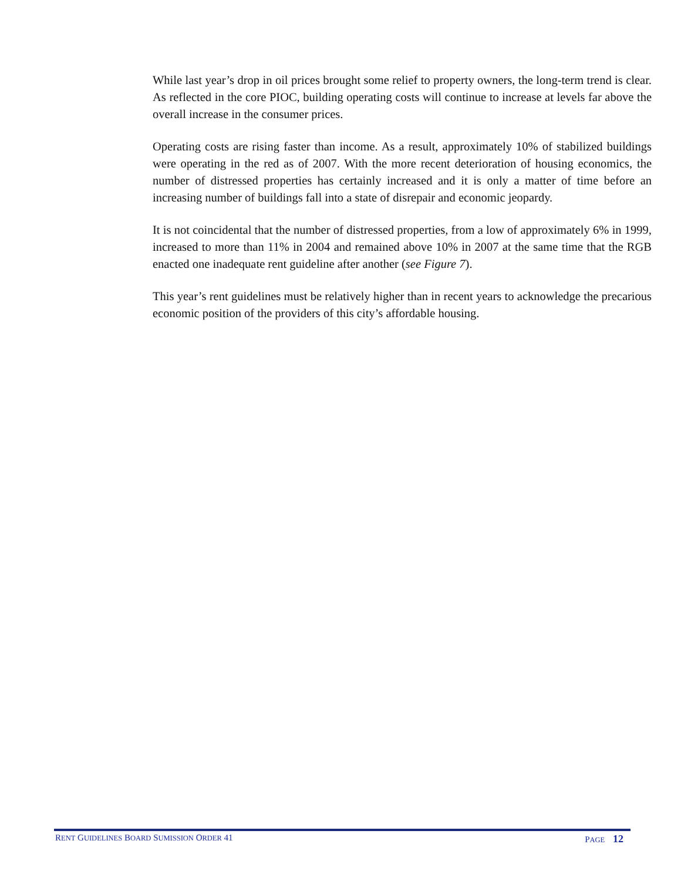While last year’s drop in oil prices brought some relief to property owners, the long-term trend is clear. As reflected in the core PIOC, building operating costs will continue to increase at levels far above the overall increase in the consumer prices.
Operating costs are rising faster than income. As a result, approximately 10% of stabilized buildings were operating in the red as of 2007. With the more recent deterioration of housing economics, the number of distressed properties has certainly increased and it is only a matter of time before an increasing number of buildings fall into a state of disrepair and economic jeopardy.
It is not coincidental that the number of distressed properties, from a low of approximately 6% in 1999, increased to more than 11% in 2004 and remained above 10% in 2007 at the same time that the RGB enacted one inadequate rent guideline after another (see Figure 7).
This year’s rent guidelines must be relatively higher than in recent years to acknowledge the precarious economic position of the providers of this city’s affordable housing.
RENT GUIDELINES BOARD SUMISSION ORDER 41 PAGE 12